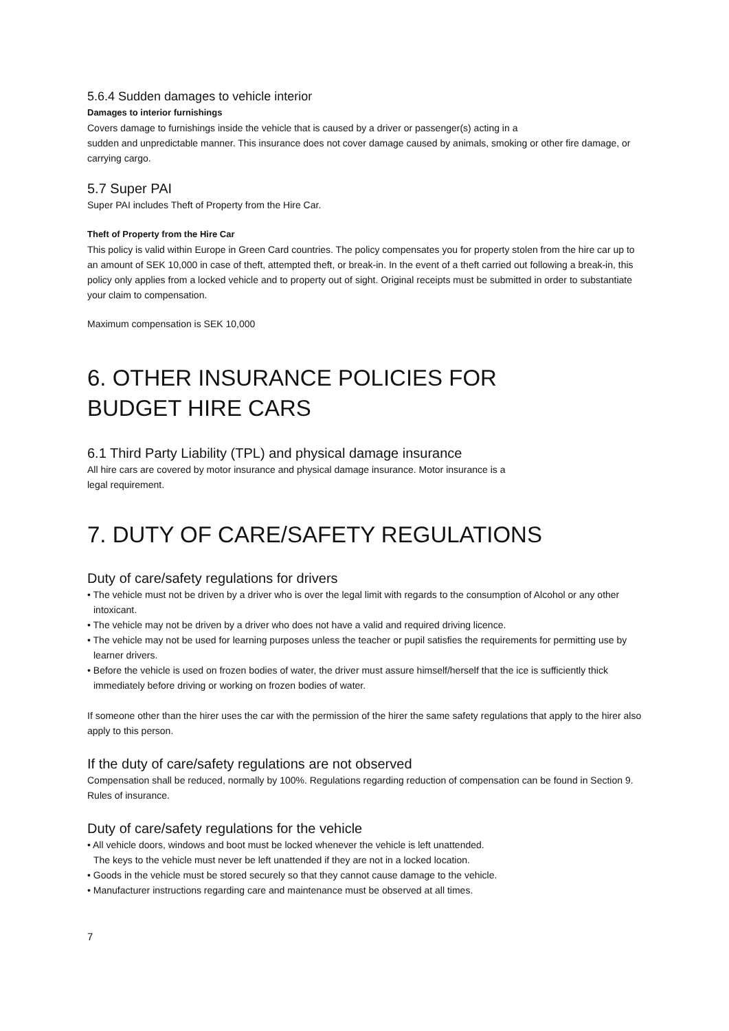5.6.4 Sudden damages to vehicle interior
Damages to interior furnishings
Covers damage to furnishings inside the vehicle that is caused by a driver or passenger(s) acting in a
sudden and unpredictable manner. This insurance does not cover damage caused by animals, smoking or other fire damage, or carrying cargo.
5.7 Super PAI
Super PAI includes Theft of Property from the Hire Car.
Theft of Property from the Hire Car
This policy is valid within Europe in Green Card countries. The policy compensates you for property stolen from the hire car up to an amount of SEK 10,000 in case of theft, attempted theft, or break-in. In the event of a theft carried out following a break-in, this policy only applies from a locked vehicle and to property out of sight. Original receipts must be submitted in order to substantiate your claim to compensation.
Maximum compensation is SEK 10,000
6. OTHER INSURANCE POLICIES FOR
BUDGET HIRE CARS
6.1 Third Party Liability (TPL) and physical damage insurance
All hire cars are covered by motor insurance and physical damage insurance. Motor insurance is a
legal requirement.
7. DUTY OF CARE/SAFETY REGULATIONS
Duty of care/safety regulations for drivers
• The vehicle must not be driven by a driver who is over the legal limit with regards to the consumption of Alcohol or any other intoxicant.
• The vehicle may not be driven by a driver who does not have a valid and required driving licence.
• The vehicle may not be used for learning purposes unless the teacher or pupil satisfies the requirements for permitting use by learner drivers.
• Before the vehicle is used on frozen bodies of water, the driver must assure himself/herself that the ice is sufficiently thick immediately before driving or working on frozen bodies of water.
If someone other than the hirer uses the car with the permission of the hirer the same safety regulations that apply to the hirer also apply to this person.
If the duty of care/safety regulations are not observed
Compensation shall be reduced, normally by 100%. Regulations regarding reduction of compensation can be found in Section 9. Rules of insurance.
Duty of care/safety regulations for the vehicle
• All vehicle doors, windows and boot must be locked whenever the vehicle is left unattended.
The keys to the vehicle must never be left unattended if they are not in a locked location.
• Goods in the vehicle must be stored securely so that they cannot cause damage to the vehicle.
• Manufacturer instructions regarding care and maintenance must be observed at all times.
7